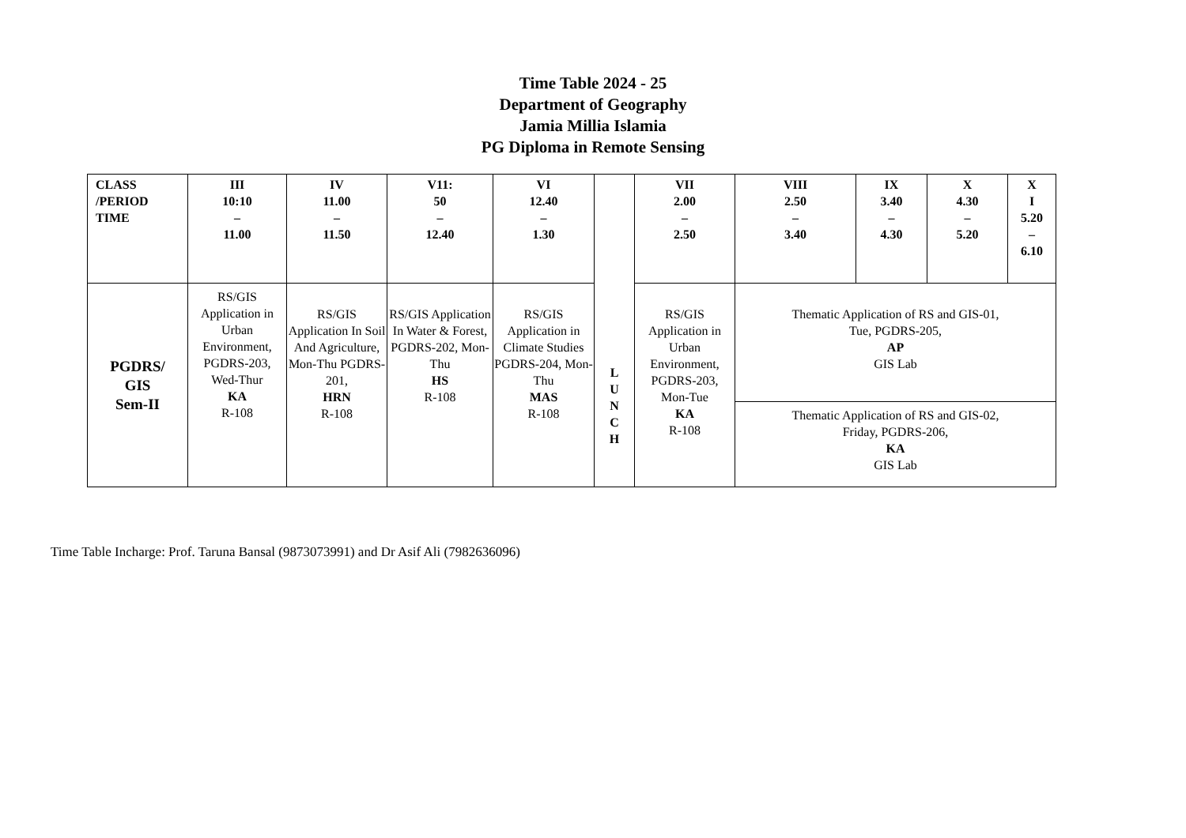Time Table 2024 - 25
Department of Geography
Jamia Millia Islamia
PG Diploma in Remote Sensing
| CLASS /PERIOD TIME | III 10:10 – 11.00 | IV 11.00 – 11.50 | V11: 50 – 12.40 | VI 12.40 – 1.30 | L U N C H | VII 2.00 – 2.50 | VIII 2.50 – 3.40 | IX 3.40 – 4.30 | X 4.30 – 5.20 | X I 5.20 – 6.10 |
| PGDRS/ GIS Sem-II | RS/GIS Application in Urban Environment, PGDRS-203, Wed-Thur KA R-108 | RS/GIS Application In Soil And Agriculture, Mon-Thu PGDRS-201, HRN R-108 | RS/GIS Application In Water & Forest, PGDRS-202, Mon-Thu HS R-108 | RS/GIS Application in Climate Studies PGDRS-204, Mon-Thu MAS R-108 | | RS/GIS Application in Urban Environment, PGDRS-203, Mon-Tue KA R-108 | Thematic Application of RS and GIS-01, Tue, PGDRS-205, AP GIS Lab | | | |
| | | | | | | | Thematic Application of RS and GIS-02, Friday, PGDRS-206, KA GIS Lab | | | |
Time Table Incharge: Prof. Taruna Bansal (9873073991) and Dr Asif Ali (7982636096)